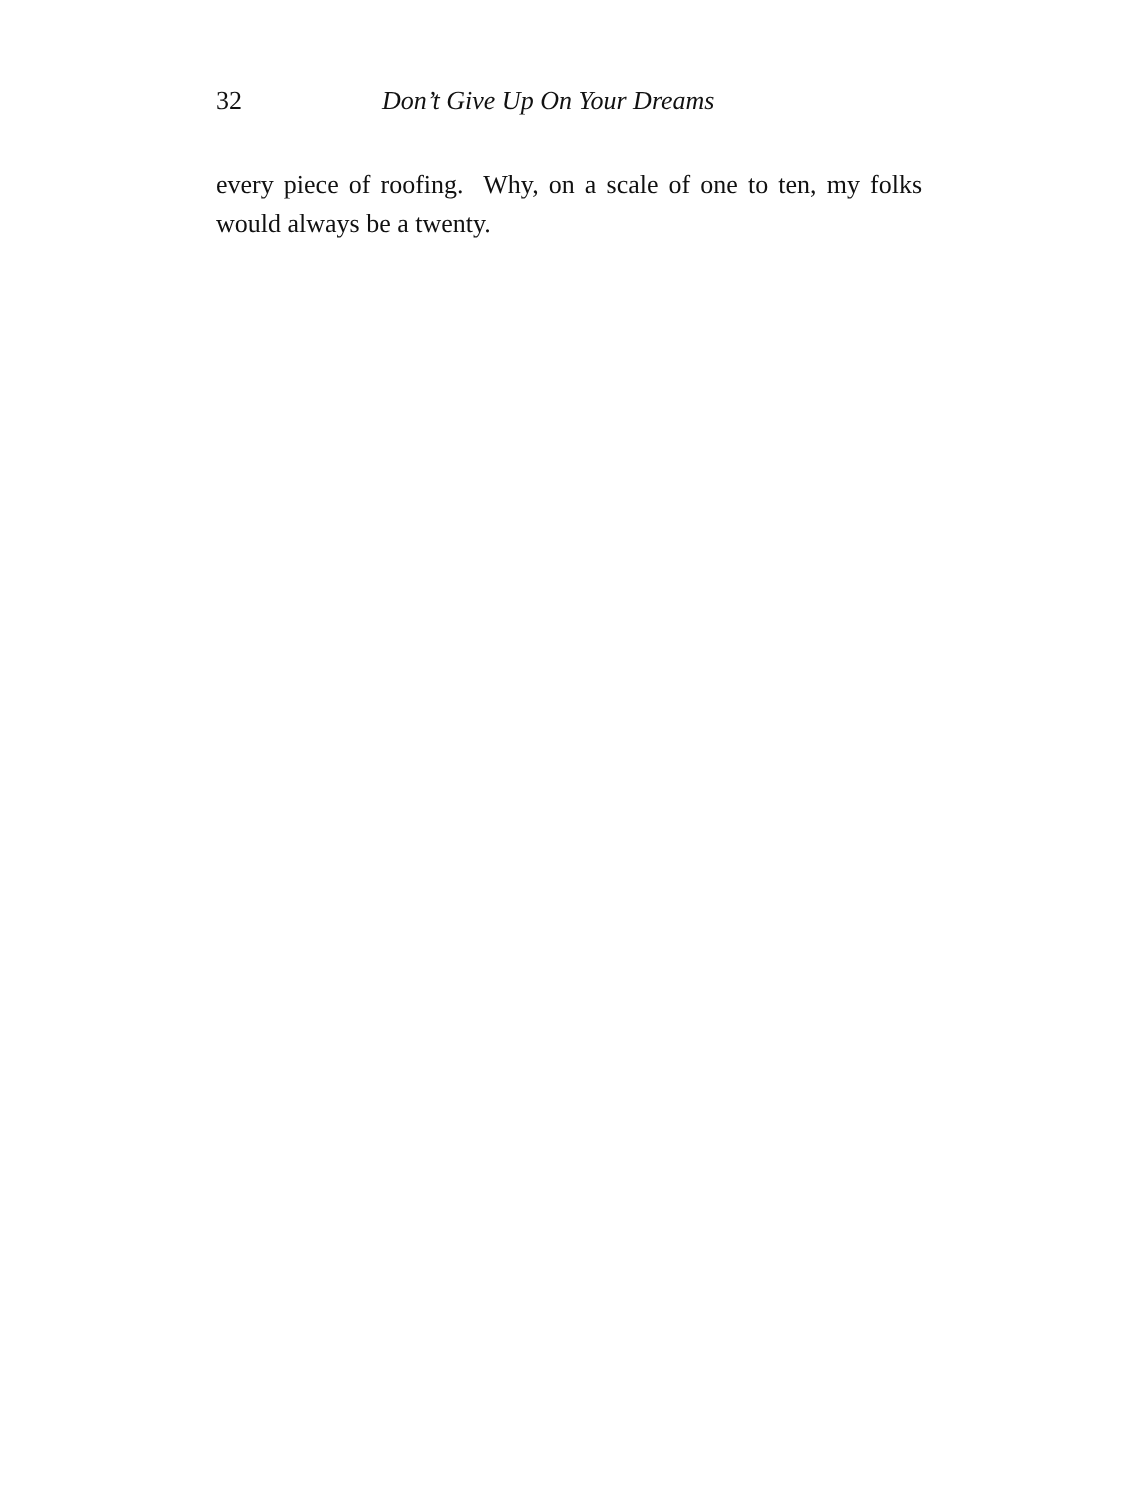32 Don’t Give Up On Your Dreams
every piece of roofing. Why, on a scale of one to ten, my folks would always be a twenty.